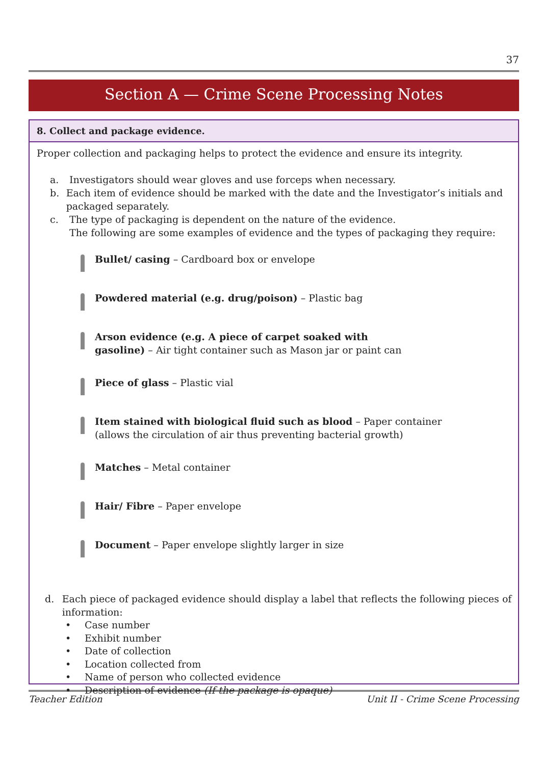37
Section A — Crime Scene Processing Notes
8. Collect and package evidence.
Proper collection and packaging helps to protect the evidence and ensure its integrity.
a. Investigators should wear gloves and use forceps when necessary.
b. Each item of evidence should be marked with the date and the Investigator’s initials and packaged separately.
c. The type of packaging is dependent on the nature of the evidence.
The following are some examples of evidence and the types of packaging they require:
Bullet/ casing – Cardboard box or envelope
Powdered material (e.g. drug/poison) – Plastic bag
Arson evidence (e.g. A piece of carpet soaked with
gasoline) – Air tight container such as Mason jar or paint can
Piece of glass – Plastic vial
Item stained with biological fluid such as blood – Paper container
(allows the circulation of air thus preventing bacterial growth)
Matches – Metal container
Hair/ Fibre – Paper envelope
Document – Paper envelope slightly larger in size
d. Each piece of packaged evidence should display a label that reflects the following pieces of information:
• Case number
• Exhibit number
• Date of collection
• Location collected from
• Name of person who collected evidence
• Description of evidence (If the package is opaque)
Teacher Edition Unit II - Crime Scene Processing